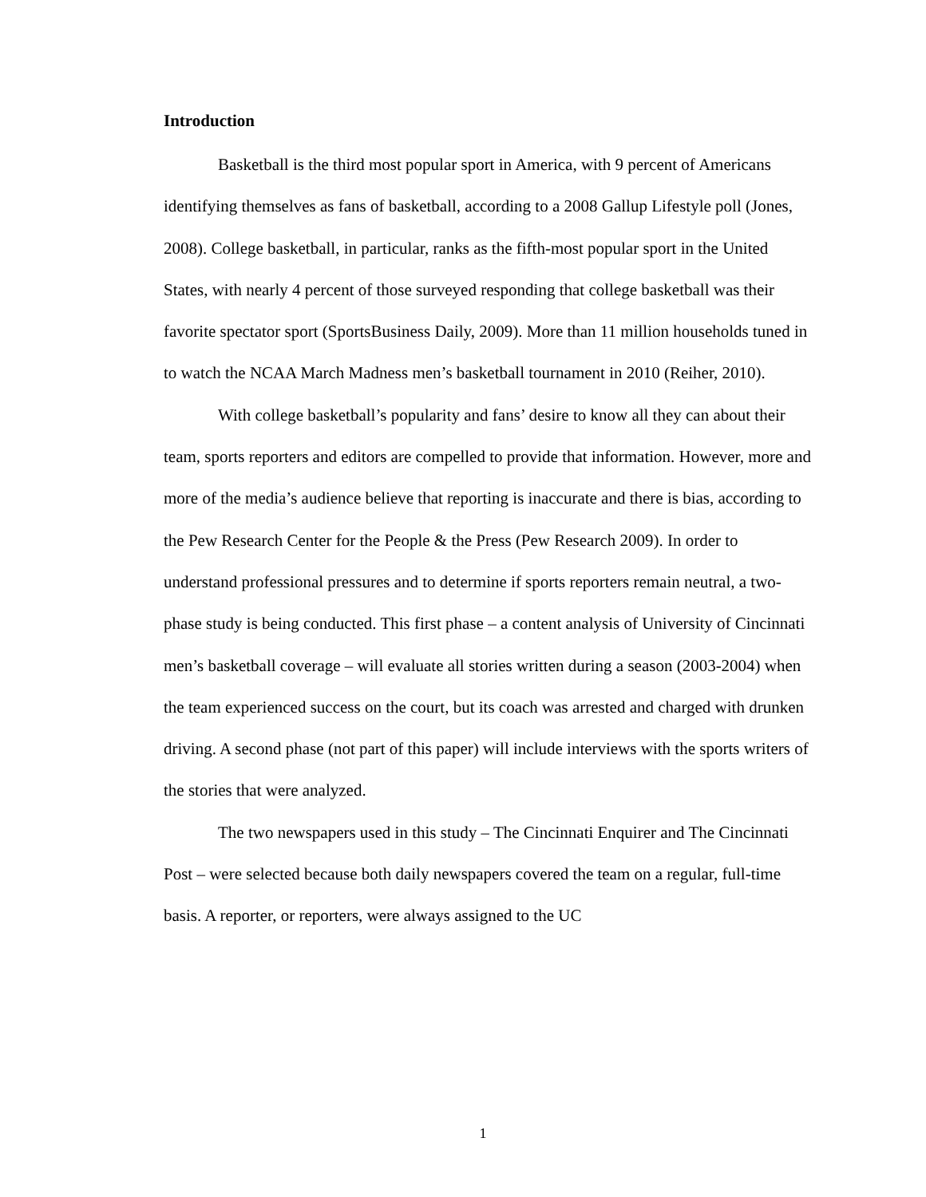Introduction
Basketball is the third most popular sport in America, with 9 percent of Americans identifying themselves as fans of basketball, according to a 2008 Gallup Lifestyle poll (Jones, 2008). College basketball, in particular, ranks as the fifth-most popular sport in the United States, with nearly 4 percent of those surveyed responding that college basketball was their favorite spectator sport (SportsBusiness Daily, 2009). More than 11 million households tuned in to watch the NCAA March Madness men’s basketball tournament in 2010 (Reiher, 2010).
With college basketball’s popularity and fans’ desire to know all they can about their team, sports reporters and editors are compelled to provide that information. However, more and more of the media’s audience believe that reporting is inaccurate and there is bias, according to the Pew Research Center for the People & the Press (Pew Research 2009). In order to understand professional pressures and to determine if sports reporters remain neutral, a two-phase study is being conducted. This first phase – a content analysis of University of Cincinnati men’s basketball coverage – will evaluate all stories written during a season (2003-2004) when the team experienced success on the court, but its coach was arrested and charged with drunken driving. A second phase (not part of this paper) will include interviews with the sports writers of the stories that were analyzed.
The two newspapers used in this study – The Cincinnati Enquirer and The Cincinnati Post – were selected because both daily newspapers covered the team on a regular, full-time basis. A reporter, or reporters, were always assigned to the UC
1